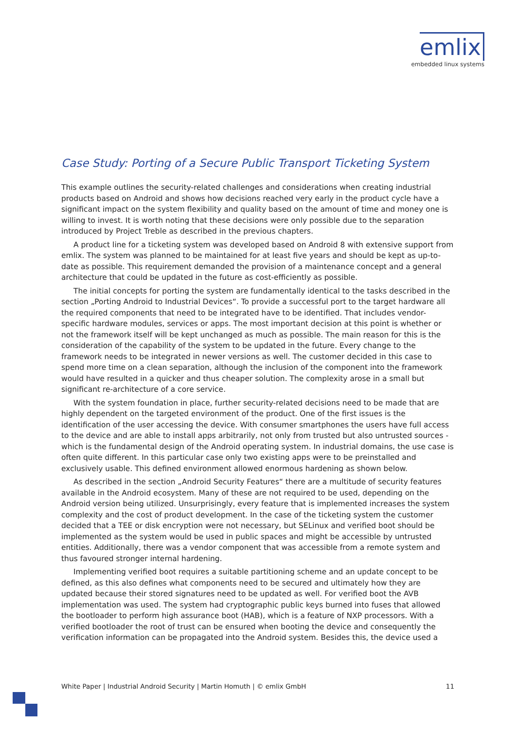emlix
embedded linux systems
Case Study: Porting of a Secure Public Transport Ticketing System
This example outlines the security-related challenges and considerations when creating industrial products based on Android and shows how decisions reached very early in the product cycle have a significant impact on the system flexibility and quality based on the amount of time and money one is willing to invest. It is worth noting that these decisions were only possible due to the separation introduced by Project Treble as described in the previous chapters.
A product line for a ticketing system was developed based on Android 8 with extensive support from emlix. The system was planned to be maintained for at least five years and should be kept as up-to-date as possible. This requirement demanded the provision of a maintenance concept and a general architecture that could be updated in the future as cost-efficiently as possible.
The initial concepts for porting the system are fundamentally identical to the tasks described in the section „Porting Android to Industrial Devices“. To provide a successful port to the target hardware all the required components that need to be integrated have to be identified. That includes vendor-specific hardware modules, services or apps. The most important decision at this point is whether or not the framework itself will be kept unchanged as much as possible. The main reason for this is the consideration of the capability of the system to be updated in the future. Every change to the framework needs to be integrated in newer versions as well. The customer decided in this case to spend more time on a clean separation, although the inclusion of the component into the framework would have resulted in a quicker and thus cheaper solution. The complexity arose in a small but significant re-architecture of a core service.
With the system foundation in place, further security-related decisions need to be made that are highly dependent on the targeted environment of the product. One of the first issues is the identification of the user accessing the device. With consumer smartphones the users have full access to the device and are able to install apps arbitrarily, not only from trusted but also untrusted sources - which is the fundamental design of the Android operating system. In industrial domains, the use case is often quite different. In this particular case only two existing apps were to be preinstalled and exclusively usable. This defined environment allowed enormous hardening as shown below.
As described in the section „Android Security Features“ there are a multitude of security features available in the Android ecosystem. Many of these are not required to be used, depending on the Android version being utilized. Unsurprisingly, every feature that is implemented increases the system complexity and the cost of product development. In the case of the ticketing system the customer decided that a TEE or disk encryption were not necessary, but SELinux and verified boot should be implemented as the system would be used in public spaces and might be accessible by untrusted entities. Additionally, there was a vendor component that was accessible from a remote system and thus favoured stronger internal hardening.
Implementing verified boot requires a suitable partitioning scheme and an update concept to be defined, as this also defines what components need to be secured and ultimately how they are updated because their stored signatures need to be updated as well. For verified boot the AVB implementation was used. The system had cryptographic public keys burned into fuses that allowed the bootloader to perform high assurance boot (HAB), which is a feature of NXP processors. With a verified bootloader the root of trust can be ensured when booting the device and consequently the verification information can be propagated into the Android system. Besides this, the device used a
White Paper | Industrial Android Security | Martin Homuth | © emlix GmbH 11